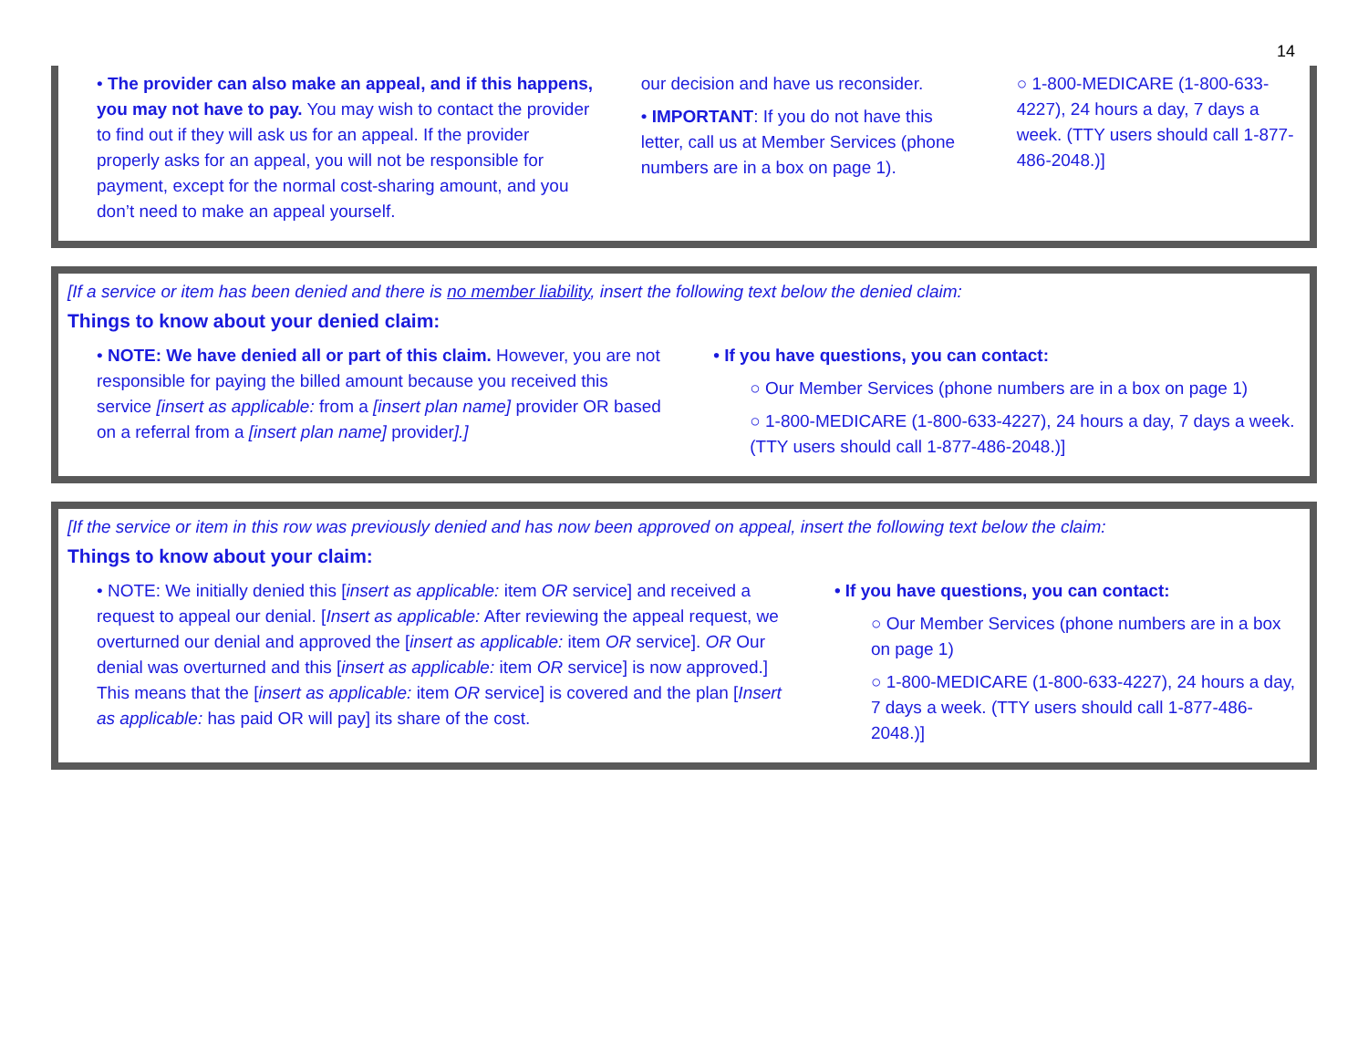14
• The provider can also make an appeal, and if this happens, you may not have to pay. You may wish to contact the provider to find out if they will ask us for an appeal. If the provider properly asks for an appeal, you will not be responsible for payment, except for the normal cost-sharing amount, and you don’t need to make an appeal yourself.
our decision and have us reconsider.
• IMPORTANT: If you do not have this letter, call us at Member Services (phone numbers are in a box on page 1).
○ 1-800-MEDICARE (1-800-633-4227), 24 hours a day, 7 days a week. (TTY users should call 1-877-486-2048.)]
[If a service or item has been denied and there is no member liability, insert the following text below the denied claim:
Things to know about your denied claim:
• NOTE: We have denied all or part of this claim. However, you are not responsible for paying the billed amount because you received this service [insert as applicable: from a [insert plan name] provider OR based on a referral from a [insert plan name] provider].]
• If you have questions, you can contact:
○ Our Member Services (phone numbers are in a box on page 1)
○ 1-800-MEDICARE (1-800-633-4227), 24 hours a day, 7 days a week. (TTY users should call 1-877-486-2048.)]
[If the service or item in this row was previously denied and has now been approved on appeal, insert the following text below the claim:
Things to know about your claim:
• NOTE: We initially denied this [insert as applicable: item OR service] and received a request to appeal our denial. [Insert as applicable: After reviewing the appeal request, we overturned our denial and approved the [insert as applicable: item OR service]. OR Our denial was overturned and this [insert as applicable: item OR service] is now approved.] This means that the [insert as applicable: item OR service] is covered and the plan [Insert as applicable: has paid OR will pay] its share of the cost.
• If you have questions, you can contact:
○ Our Member Services (phone numbers are in a box on page 1)
○ 1-800-MEDICARE (1-800-633-4227), 24 hours a day, 7 days a week. (TTY users should call 1-877-486-2048.)]